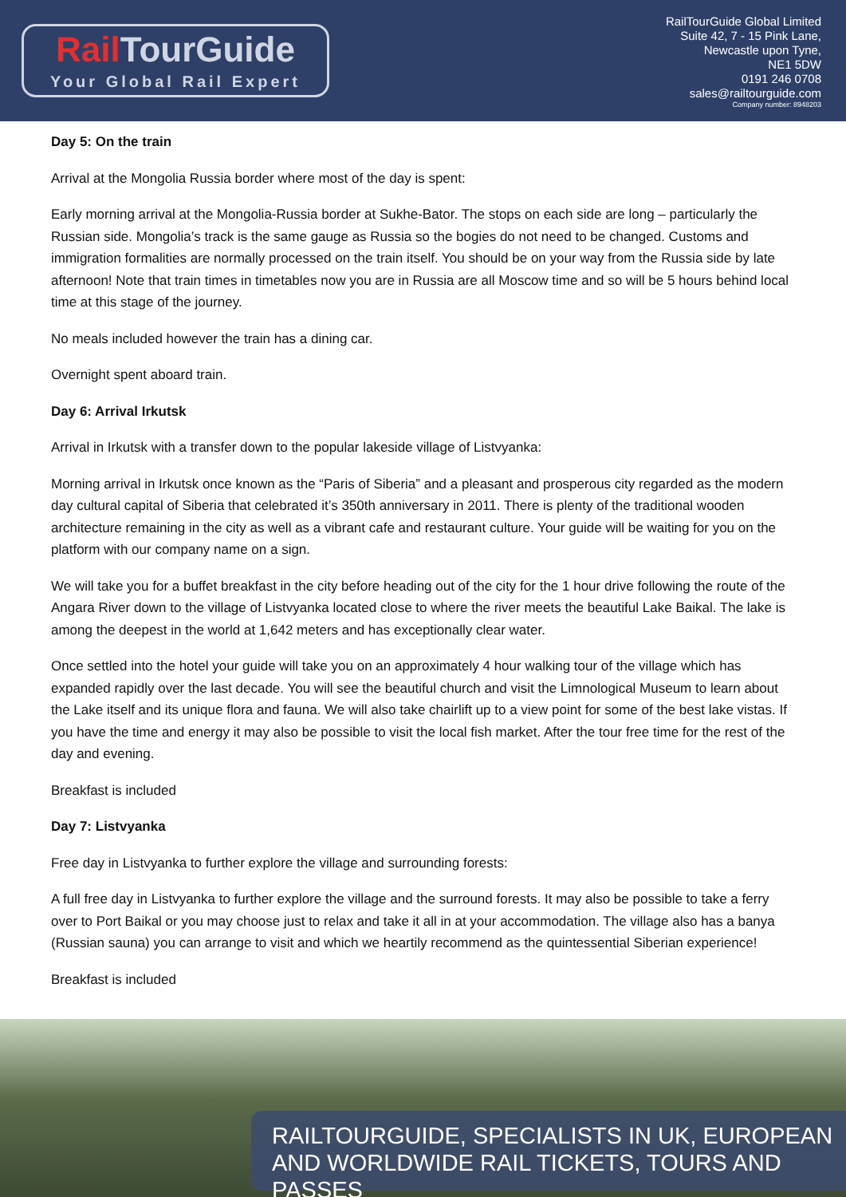Rail TourGuide
Your Global Rail Expert
RailTourGuide Global Limited
Suite 42, 7 - 15 Pink Lane,
Newcastle upon Tyne,
NE1 5DW
0191 246 0708
sales@railtourguide.com
Company number: 8948203
Day 5: On the train
Arrival at the Mongolia Russia border where most of the day is spent:
Early morning arrival at the Mongolia-Russia border at Sukhe-Bator. The stops on each side are long – particularly the Russian side. Mongolia’s track is the same gauge as Russia so the bogies do not need to be changed. Customs and immigration formalities are normally processed on the train itself. You should be on your way from the Russia side by late afternoon! Note that train times in timetables now you are in Russia are all Moscow time and so will be 5 hours behind local time at this stage of the journey.
No meals included however the train has a dining car.
Overnight spent aboard train.
Day 6: Arrival Irkutsk
Arrival in Irkutsk with a transfer down to the popular lakeside village of Listvyanka:
Morning arrival in Irkutsk once known as the “Paris of Siberia” and a pleasant and prosperous city regarded as the modern day cultural capital of Siberia that celebrated it’s 350th anniversary in 2011. There is plenty of the traditional wooden architecture remaining in the city as well as a vibrant cafe and restaurant culture. Your guide will be waiting for you on the platform with our company name on a sign.
We will take you for a buffet breakfast in the city before heading out of the city for the 1 hour drive following the route of the Angara River down to the village of Listvyanka located close to where the river meets the beautiful Lake Baikal. The lake is among the deepest in the world at 1,642 meters and has exceptionally clear water.
Once settled into the hotel your guide will take you on an approximately 4 hour walking tour of the village which has expanded rapidly over the last decade. You will see the beautiful church and visit the Limnological Museum to learn about the Lake itself and its unique flora and fauna. We will also take chairlift up to a view point for some of the best lake vistas. If you have the time and energy it may also be possible to visit the local fish market. After the tour free time for the rest of the day and evening.
Breakfast is included
Day 7: Listvyanka
Free day in Listvyanka to further explore the village and surrounding forests:
A full free day in Listvyanka to further explore the village and the surround forests. It may also be possible to take a ferry over to Port Baikal or you may choose just to relax and take it all in at your accommodation. The village also has a banya (Russian sauna) you can arrange to visit and which we heartily recommend as the quintessential Siberian experience!
Breakfast is included
RAILTOURGUIDE, SPECIALISTS IN UK, EUROPEAN
AND WORLDWIDE RAIL TICKETS, TOURS AND PASSES